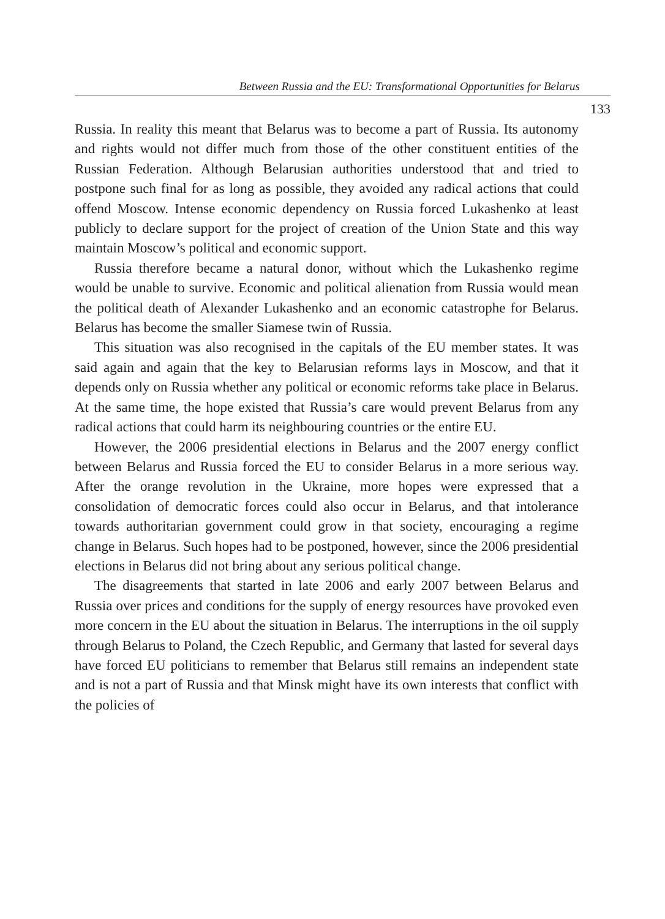Between Russia and the EU: Transformational Opportunities for Belarus
133
Russia. In reality this meant that Belarus was to become a part of Russia. Its autonomy and rights would not differ much from those of the other constituent entities of the Russian Federation. Although Belarusian authorities understood that and tried to postpone such final for as long as possible, they avoided any radical actions that could offend Moscow. Intense economic dependency on Russia forced Lukashenko at least publicly to declare support for the project of creation of the Union State and this way maintain Moscow’s political and economic support.
Russia therefore became a natural donor, without which the Lukashenko regime would be unable to survive. Economic and political alienation from Russia would mean the political death of Alexander Lukashenko and an economic catastrophe for Belarus. Belarus has become the smaller Siamese twin of Russia.
This situation was also recognised in the capitals of the EU member states. It was said again and again that the key to Belarusian reforms lays in Moscow, and that it depends only on Russia whether any political or economic reforms take place in Belarus. At the same time, the hope existed that Russia’s care would prevent Belarus from any radical actions that could harm its neighbouring countries or the entire EU.
However, the 2006 presidential elections in Belarus and the 2007 energy conflict between Belarus and Russia forced the EU to consider Belarus in a more serious way. After the orange revolution in the Ukraine, more hopes were expressed that a consolidation of democratic forces could also occur in Belarus, and that intolerance towards authoritarian government could grow in that society, encouraging a regime change in Belarus. Such hopes had to be postponed, however, since the 2006 presidential elections in Belarus did not bring about any serious political change.
The disagreements that started in late 2006 and early 2007 between Belarus and Russia over prices and conditions for the supply of energy resources have provoked even more concern in the EU about the situation in Belarus. The interruptions in the oil supply through Belarus to Poland, the Czech Republic, and Germany that lasted for several days have forced EU politicians to remember that Belarus still remains an independent state and is not a part of Russia and that Minsk might have its own interests that conflict with the policies of